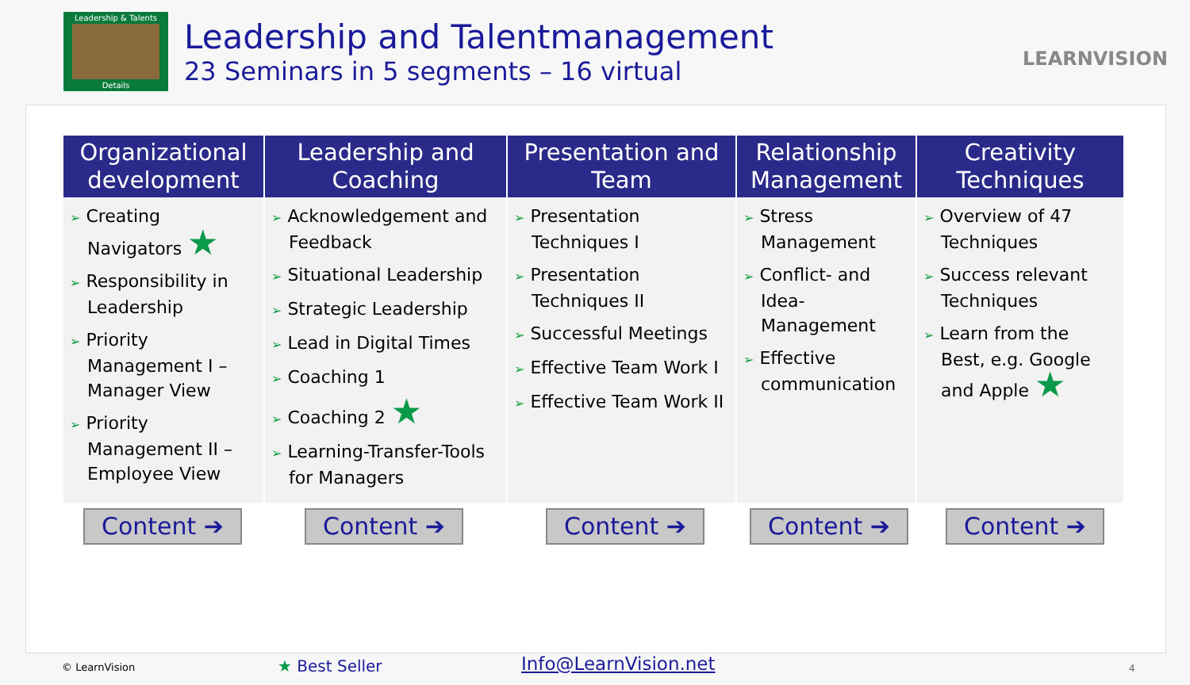Leadership & Talents
Details
Leadership and Talentmanagement
23 Seminars in 5 segments – 16 virtual
LEARNVISION
| Organizational development | Leadership and Coaching | Presentation and Team | Relationship Management | Creativity Techniques |
| --- | --- | --- | --- | --- |
| ➢ Creating Navigators ★ ➢ Responsibility in Leadership ➢ Priority Management I – Manager View ➢ Priority Management II – Employee View | ➢ Acknowledgement and Feedback ➢ Situational Leadership ➢ Strategic Leadership ➢ Lead in Digital Times ➢ Coaching 1 ➢ Coaching 2 ★ ➢ Learning-Transfer-Tools for Managers | ➢ Presentation Techniques I ➢ Presentation Techniques II ➢ Successful Meetings ➢ Effective Team Work I ➢ Effective Team Work II | ➢ Stress Management ➢ Conflict- and Idea-Management ➢ Effective communication | ➢ Overview of 47 Techniques ➢ Success relevant Techniques ➢ Learn from the Best, e.g. Google and Apple ★ |
Content ➔ Content ➔ Content ➔ Content ➔ Content ➔
© LearnVision ★ Best Seller Info@LearnVision.net 4